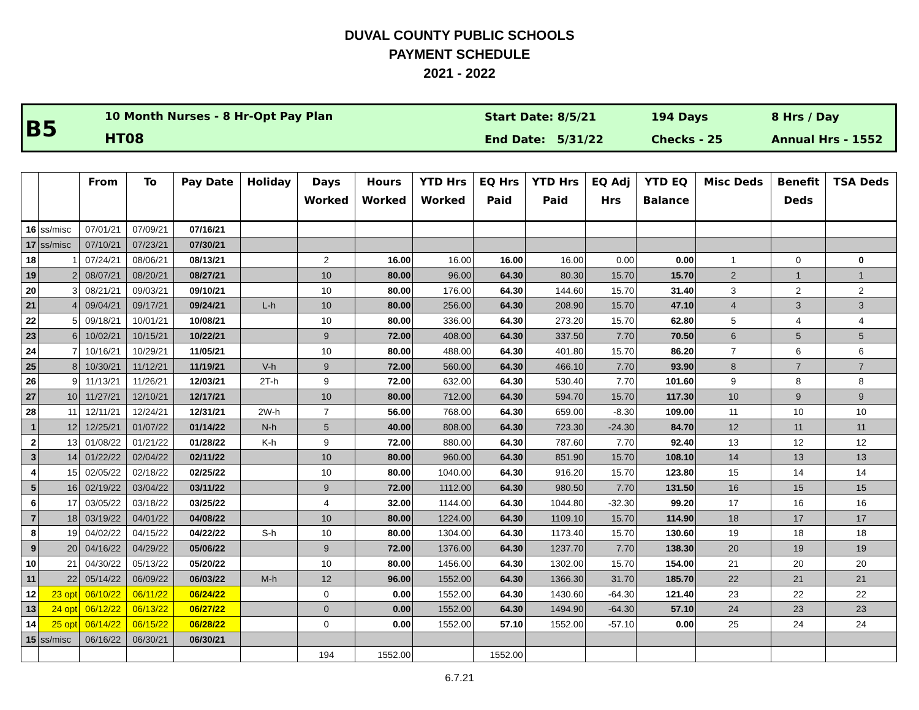DUVAL COUNTY PUBLIC SCHOOLS
PAYMENT SCHEDULE
2021 - 2022
B5
10 Month Nurses - 8 Hr-Opt Pay Plan
HT08
Start Date: 8/5/21
End Date: 5/31/22
194 Days
Checks - 25
8 Hrs / Day
Annual Hrs - 1552
| | | From | To | Pay Date | Holiday | Days Worked | Hours Worked | YTD Hrs Worked | EQ Hrs Paid | YTD Hrs Paid | EQ Adj Hrs | YTD EQ Balance | Misc Deds | Benefit Deds | TSA Deds |
| --- | --- | --- | --- | --- | --- | --- | --- | --- | --- | --- | --- | --- | --- | --- | --- |
| 16 | ss/misc | 07/01/21 | 07/09/21 | 07/16/21 | | | | | | | | | | | |
| 17 | ss/misc | 07/10/21 | 07/23/21 | 07/30/21 | | | | | | | | | | | |
| 18 | 1 | 07/24/21 | 08/06/21 | 08/13/21 | | 2 | 16.00 | 16.00 | 16.00 | 16.00 | 0.00 | 0.00 | 1 | 0 | 0 |
| 19 | 2 | 08/07/21 | 08/20/21 | 08/27/21 | | 10 | 80.00 | 96.00 | 64.30 | 80.30 | 15.70 | 15.70 | 2 | 1 | 1 |
| 20 | 3 | 08/21/21 | 09/03/21 | 09/10/21 | | 10 | 80.00 | 176.00 | 64.30 | 144.60 | 15.70 | 31.40 | 3 | 2 | 2 |
| 21 | 4 | 09/04/21 | 09/17/21 | 09/24/21 | L-h | 10 | 80.00 | 256.00 | 64.30 | 208.90 | 15.70 | 47.10 | 4 | 3 | 3 |
| 22 | 5 | 09/18/21 | 10/01/21 | 10/08/21 | | 10 | 80.00 | 336.00 | 64.30 | 273.20 | 15.70 | 62.80 | 5 | 4 | 4 |
| 23 | 6 | 10/02/21 | 10/15/21 | 10/22/21 | | 9 | 72.00 | 408.00 | 64.30 | 337.50 | 7.70 | 70.50 | 6 | 5 | 5 |
| 24 | 7 | 10/16/21 | 10/29/21 | 11/05/21 | | 10 | 80.00 | 488.00 | 64.30 | 401.80 | 15.70 | 86.20 | 7 | 6 | 6 |
| 25 | 8 | 10/30/21 | 11/12/21 | 11/19/21 | V-h | 9 | 72.00 | 560.00 | 64.30 | 466.10 | 7.70 | 93.90 | 8 | 7 | 7 |
| 26 | 9 | 11/13/21 | 11/26/21 | 12/03/21 | 2T-h | 9 | 72.00 | 632.00 | 64.30 | 530.40 | 7.70 | 101.60 | 9 | 8 | 8 |
| 27 | 10 | 11/27/21 | 12/10/21 | 12/17/21 | | 10 | 80.00 | 712.00 | 64.30 | 594.70 | 15.70 | 117.30 | 10 | 9 | 9 |
| 28 | 11 | 12/11/21 | 12/24/21 | 12/31/21 | 2W-h | 7 | 56.00 | 768.00 | 64.30 | 659.00 | -8.30 | 109.00 | 11 | 10 | 10 |
| 1 | 12 | 12/25/21 | 01/07/22 | 01/14/22 | N-h | 5 | 40.00 | 808.00 | 64.30 | 723.30 | -24.30 | 84.70 | 12 | 11 | 11 |
| 2 | 13 | 01/08/22 | 01/21/22 | 01/28/22 | K-h | 9 | 72.00 | 880.00 | 64.30 | 787.60 | 7.70 | 92.40 | 13 | 12 | 12 |
| 3 | 14 | 01/22/22 | 02/04/22 | 02/11/22 | | 10 | 80.00 | 960.00 | 64.30 | 851.90 | 15.70 | 108.10 | 14 | 13 | 13 |
| 4 | 15 | 02/05/22 | 02/18/22 | 02/25/22 | | 10 | 80.00 | 1040.00 | 64.30 | 916.20 | 15.70 | 123.80 | 15 | 14 | 14 |
| 5 | 16 | 02/19/22 | 03/04/22 | 03/11/22 | | 9 | 72.00 | 1112.00 | 64.30 | 980.50 | 7.70 | 131.50 | 16 | 15 | 15 |
| 6 | 17 | 03/05/22 | 03/18/22 | 03/25/22 | | 4 | 32.00 | 1144.00 | 64.30 | 1044.80 | -32.30 | 99.20 | 17 | 16 | 16 |
| 7 | 18 | 03/19/22 | 04/01/22 | 04/08/22 | | 10 | 80.00 | 1224.00 | 64.30 | 1109.10 | 15.70 | 114.90 | 18 | 17 | 17 |
| 8 | 19 | 04/02/22 | 04/15/22 | 04/22/22 | S-h | 10 | 80.00 | 1304.00 | 64.30 | 1173.40 | 15.70 | 130.60 | 19 | 18 | 18 |
| 9 | 20 | 04/16/22 | 04/29/22 | 05/06/22 | | 9 | 72.00 | 1376.00 | 64.30 | 1237.70 | 7.70 | 138.30 | 20 | 19 | 19 |
| 10 | 21 | 04/30/22 | 05/13/22 | 05/20/22 | | 10 | 80.00 | 1456.00 | 64.30 | 1302.00 | 15.70 | 154.00 | 21 | 20 | 20 |
| 11 | 22 | 05/14/22 | 06/09/22 | 06/03/22 | M-h | 12 | 96.00 | 1552.00 | 64.30 | 1366.30 | 31.70 | 185.70 | 22 | 21 | 21 |
| 12 | 23 opt | 06/10/22 | 06/11/22 | 06/24/22 | | 0 | 0.00 | 1552.00 | 64.30 | 1430.60 | -64.30 | 121.40 | 23 | 22 | 22 |
| 13 | 24 opt | 06/12/22 | 06/13/22 | 06/27/22 | | 0 | 0.00 | 1552.00 | 64.30 | 1494.90 | -64.30 | 57.10 | 24 | 23 | 23 |
| 14 | 25 opt | 06/14/22 | 06/15/22 | 06/28/22 | | 0 | 0.00 | 1552.00 | 57.10 | 1552.00 | -57.10 | 0.00 | 25 | 24 | 24 |
| 15 | ss/misc | 06/16/22 | 06/30/21 | 06/30/21 | | | | | | | | | | | |
| | | | | | | 194 | 1552.00 | | 1552.00 | | | | | | |
6.7.21